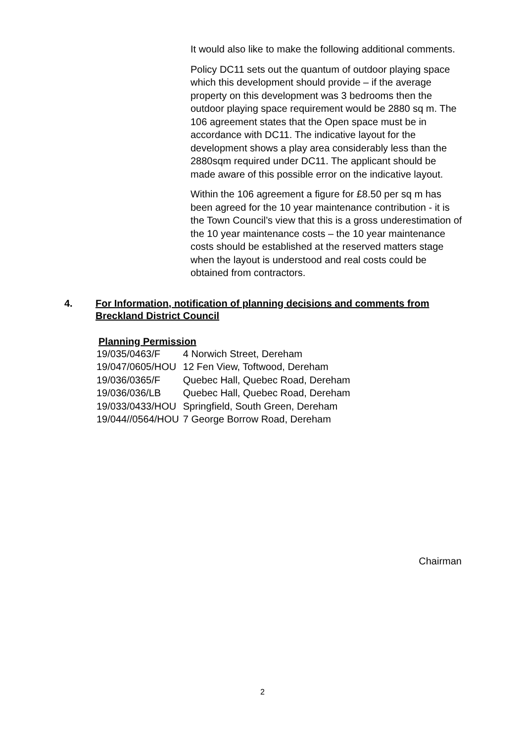It would also like to make the following additional comments.
Policy DC11 sets out the quantum of outdoor playing space which this development should provide – if the average property on this development was 3 bedrooms then the outdoor playing space requirement would be 2880 sq m. The 106 agreement states that the Open space must be in accordance with DC11. The indicative layout for the development shows a play area considerably less than the 2880sqm required under DC11. The applicant should be made aware of this possible error on the indicative layout.
Within the 106 agreement a figure for £8.50 per sq m has been agreed for the 10 year maintenance contribution - it is the Town Council’s view that this is a gross underestimation of the 10 year maintenance costs – the 10 year maintenance costs should be established at the reserved matters stage when the layout is understood and real costs could be obtained from contractors.
4. For Information, notification of planning decisions and comments from Breckland District Council
Planning Permission
| 19/035/0463/F | 4 Norwich Street, Dereham |
| 19/047/0605/HOU | 12 Fen View, Toftwood, Dereham |
| 19/036/0365/F | Quebec Hall, Quebec Road, Dereham |
| 19/036/036/LB | Quebec Hall, Quebec Road, Dereham |
| 19/033/0433/HOU | Springfield, South Green, Dereham |
| 19/044//0564/HOU | 7 George Borrow Road, Dereham |
Chairman
2